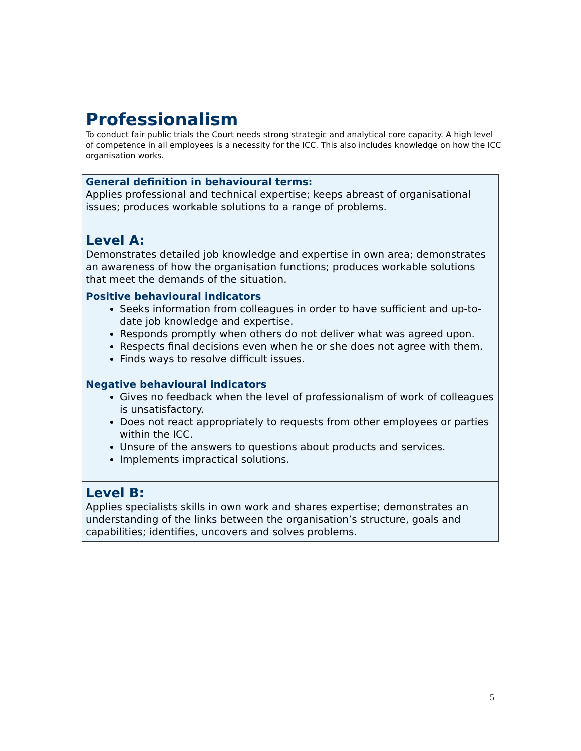Professionalism
To conduct fair public trials the Court needs strong strategic and analytical core capacity. A high level of competence in all employees is a necessity for the ICC. This also includes knowledge on how the ICC organisation works.
| General definition in behavioural terms: Applies professional and technical expertise; keeps abreast of organisational issues; produces workable solutions to a range of problems. |
| Level A: Demonstrates detailed job knowledge and expertise in own area; demonstrates an awareness of how the organisation functions; produces workable solutions that meet the demands of the situation. |
| Positive behavioural indicators Seeks information from colleagues in order to have sufficient and up-to-date job knowledge and expertise. Responds promptly when others do not deliver what was agreed upon. Respects final decisions even when he or she does not agree with them. Finds ways to resolve difficult issues. Negative behavioural indicators Gives no feedback when the level of professionalism of work of colleagues is unsatisfactory. Does not react appropriately to requests from other employees or parties within the ICC. Unsure of the answers to questions about products and services. Implements impractical solutions. |
| Level B: Applies specialists skills in own work and shares expertise; demonstrates an understanding of the links between the organisation’s structure, goals and capabilities; identifies, uncovers and solves problems. |
5